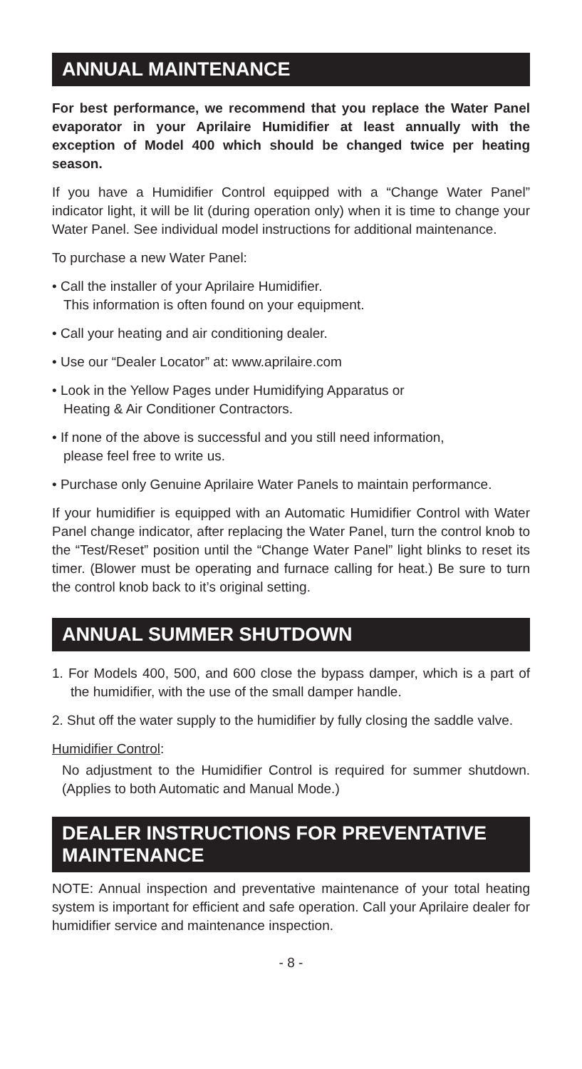ANNUAL MAINTENANCE
For best performance, we recommend that you replace the Water Panel evaporator in your Aprilaire Humidifier at least annually with the exception of Model 400 which should be changed twice per heating season.
If you have a Humidifier Control equipped with a “Change Water Panel” indicator light, it will be lit (during operation only) when it is time to change your Water Panel. See individual model instructions for additional maintenance.
To purchase a new Water Panel:
• Call the installer of your Aprilaire Humidifier.
This information is often found on your equipment.
• Call your heating and air conditioning dealer.
• Use our “Dealer Locator” at: www.aprilaire.com
• Look in the Yellow Pages under Humidifying Apparatus or
Heating & Air Conditioner Contractors.
• If none of the above is successful and you still need information,
please feel free to write us.
• Purchase only Genuine Aprilaire Water Panels to maintain performance.
If your humidifier is equipped with an Automatic Humidifier Control with Water Panel change indicator, after replacing the Water Panel, turn the control knob to the “Test/Reset” position until the “Change Water Panel” light blinks to reset its timer. (Blower must be operating and furnace calling for heat.) Be sure to turn the control knob back to it’s original setting.
ANNUAL SUMMER SHUTDOWN
1. For Models 400, 500, and 600 close the bypass damper, which is a part of the humidifier, with the use of the small damper handle.
2. Shut off the water supply to the humidifier by fully closing the saddle valve.
Humidifier Control:
No adjustment to the Humidifier Control is required for summer shutdown. (Applies to both Automatic and Manual Mode.)
DEALER INSTRUCTIONS FOR PREVENTATIVE MAINTENANCE
NOTE: Annual inspection and preventative maintenance of your total heating system is important for efficient and safe operation. Call your Aprilaire dealer for humidifier service and maintenance inspection.
- 8 -